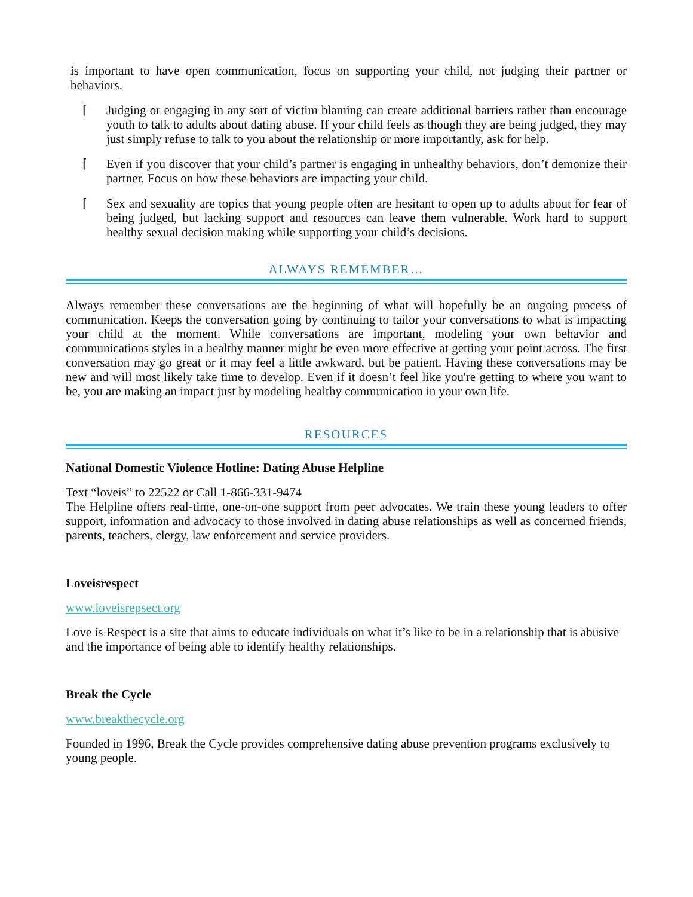is important to have open communication, focus on supporting your child, not judging their partner or behaviors.
⌈ Judging or engaging in any sort of victim blaming can create additional barriers rather than encourage youth to talk to adults about dating abuse. If your child feels as though they are being judged, they may just simply refuse to talk to you about the relationship or more importantly, ask for help.
⌈ Even if you discover that your child’s partner is engaging in unhealthy behaviors, don’t demonize their partner. Focus on how these behaviors are impacting your child.
⌈ Sex and sexuality are topics that young people often are hesitant to open up to adults about for fear of being judged, but lacking support and resources can leave them vulnerable. Work hard to support healthy sexual decision making while supporting your child’s decisions.
ALWAYS REMEMBER…
Always remember these conversations are the beginning of what will hopefully be an ongoing process of communication. Keeps the conversation going by continuing to tailor your conversations to what is impacting your child at the moment. While conversations are important, modeling your own behavior and communications styles in a healthy manner might be even more effective at getting your point across. The first conversation may go great or it may feel a little awkward, but be patient. Having these conversations may be new and will most likely take time to develop. Even if it doesn’t feel like you're getting to where you want to be, you are making an impact just by modeling healthy communication in your own life.
RESOURCES
National Domestic Violence Hotline: Dating Abuse Helpline
Text “loveis” to 22522 or Call 1-866-331-9474
The Helpline offers real-time, one-on-one support from peer advocates. We train these young leaders to offer support, information and advocacy to those involved in dating abuse relationships as well as concerned friends, parents, teachers, clergy, law enforcement and service providers.
Loveisrespect
www.loveisrepsect.org
Love is Respect is a site that aims to educate individuals on what it’s like to be in a relationship that is abusive and the importance of being able to identify healthy relationships.
Break the Cycle
www.breakthecycle.org
Founded in 1996, Break the Cycle provides comprehensive dating abuse prevention programs exclusively to young people.